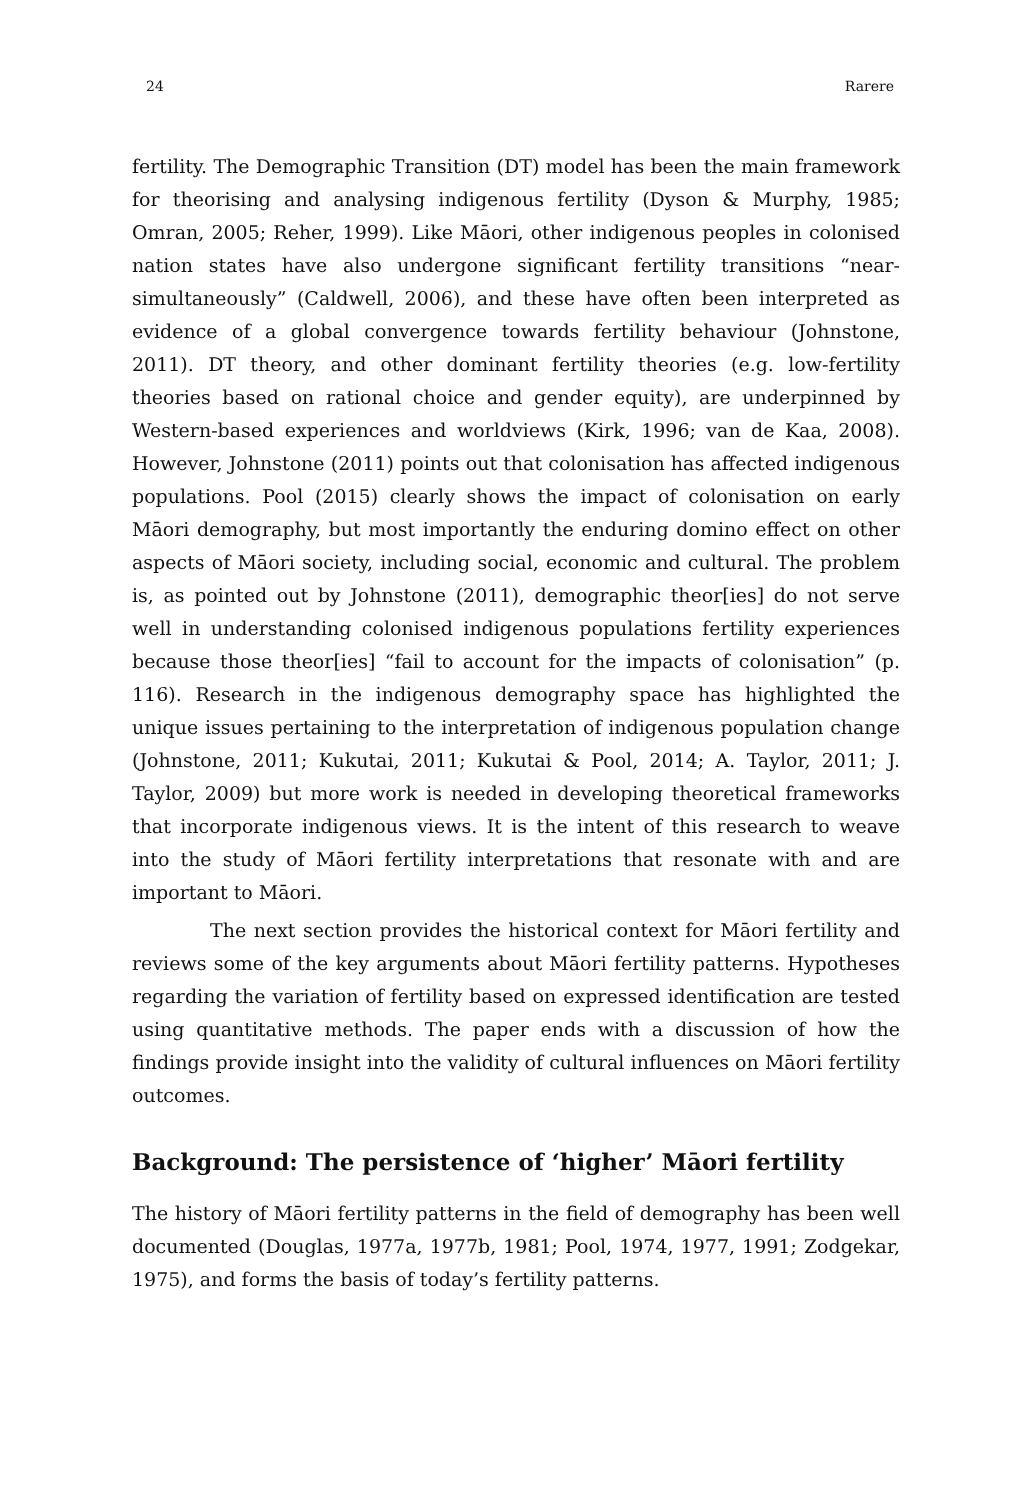24 Rarere
fertility. The Demographic Transition (DT) model has been the main framework for theorising and analysing indigenous fertility (Dyson & Murphy, 1985; Omran, 2005; Reher, 1999). Like Māori, other indigenous peoples in colonised nation states have also undergone significant fertility transitions “near-simultaneously” (Caldwell, 2006), and these have often been interpreted as evidence of a global convergence towards fertility behaviour (Johnstone, 2011). DT theory, and other dominant fertility theories (e.g. low-fertility theories based on rational choice and gender equity), are underpinned by Western-based experiences and worldviews (Kirk, 1996; van de Kaa, 2008). However, Johnstone (2011) points out that colonisation has affected indigenous populations. Pool (2015) clearly shows the impact of colonisation on early Māori demography, but most importantly the enduring domino effect on other aspects of Māori society, including social, economic and cultural. The problem is, as pointed out by Johnstone (2011), demographic theor[ies] do not serve well in understanding colonised indigenous populations fertility experiences because those theor[ies] “fail to account for the impacts of colonisation” (p. 116). Research in the indigenous demography space has highlighted the unique issues pertaining to the interpretation of indigenous population change (Johnstone, 2011; Kukutai, 2011; Kukutai & Pool, 2014; A. Taylor, 2011; J. Taylor, 2009) but more work is needed in developing theoretical frameworks that incorporate indigenous views. It is the intent of this research to weave into the study of Māori fertility interpretations that resonate with and are important to Māori.
The next section provides the historical context for Māori fertility and reviews some of the key arguments about Māori fertility patterns. Hypotheses regarding the variation of fertility based on expressed identification are tested using quantitative methods. The paper ends with a discussion of how the findings provide insight into the validity of cultural influences on Māori fertility outcomes.
Background: The persistence of ‘higher’ Māori fertility
The history of Māori fertility patterns in the field of demography has been well documented (Douglas, 1977a, 1977b, 1981; Pool, 1974, 1977, 1991; Zodgekar, 1975), and forms the basis of today’s fertility patterns.